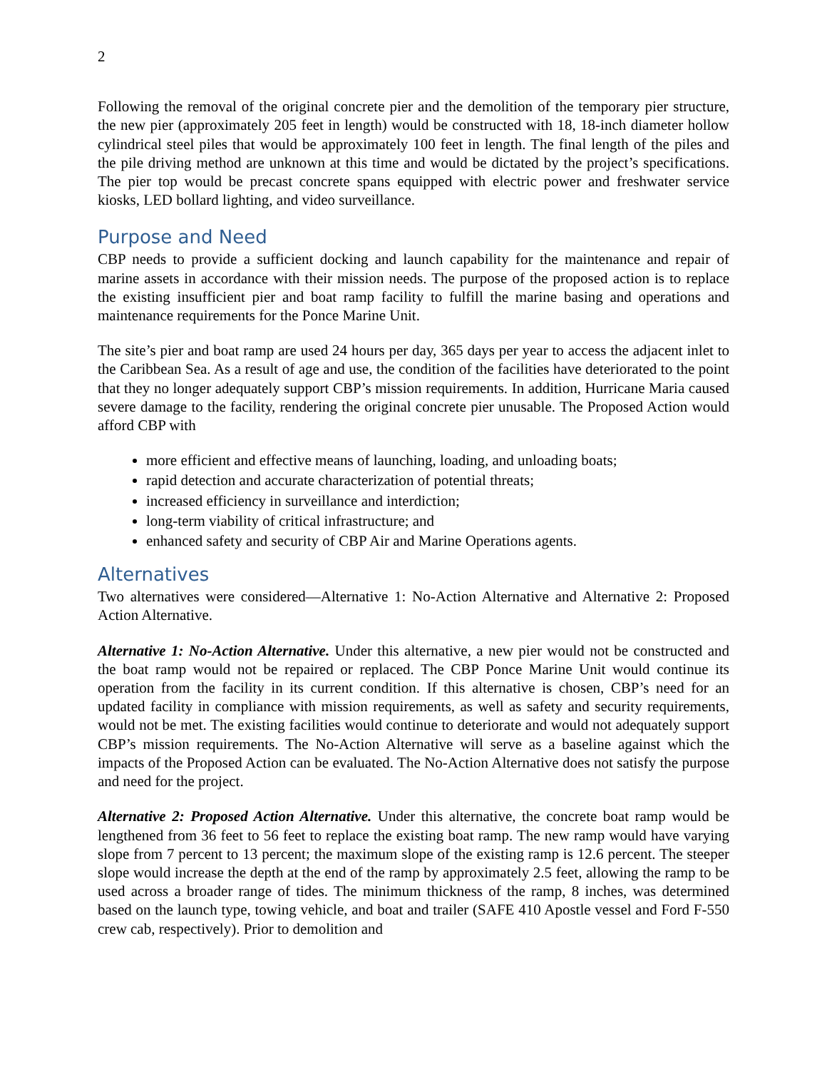2
Following the removal of the original concrete pier and the demolition of the temporary pier structure, the new pier (approximately 205 feet in length) would be constructed with 18, 18-inch diameter hollow cylindrical steel piles that would be approximately 100 feet in length. The final length of the piles and the pile driving method are unknown at this time and would be dictated by the project’s specifications. The pier top would be precast concrete spans equipped with electric power and freshwater service kiosks, LED bollard lighting, and video surveillance.
Purpose and Need
CBP needs to provide a sufficient docking and launch capability for the maintenance and repair of marine assets in accordance with their mission needs. The purpose of the proposed action is to replace the existing insufficient pier and boat ramp facility to fulfill the marine basing and operations and maintenance requirements for the Ponce Marine Unit.
The site’s pier and boat ramp are used 24 hours per day, 365 days per year to access the adjacent inlet to the Caribbean Sea. As a result of age and use, the condition of the facilities have deteriorated to the point that they no longer adequately support CBP’s mission requirements. In addition, Hurricane Maria caused severe damage to the facility, rendering the original concrete pier unusable. The Proposed Action would afford CBP with
more efficient and effective means of launching, loading, and unloading boats;
rapid detection and accurate characterization of potential threats;
increased efficiency in surveillance and interdiction;
long-term viability of critical infrastructure; and
enhanced safety and security of CBP Air and Marine Operations agents.
Alternatives
Two alternatives were considered—Alternative 1: No-Action Alternative and Alternative 2: Proposed Action Alternative.
Alternative 1: No-Action Alternative. Under this alternative, a new pier would not be constructed and the boat ramp would not be repaired or replaced. The CBP Ponce Marine Unit would continue its operation from the facility in its current condition. If this alternative is chosen, CBP’s need for an updated facility in compliance with mission requirements, as well as safety and security requirements, would not be met. The existing facilities would continue to deteriorate and would not adequately support CBP’s mission requirements. The No-Action Alternative will serve as a baseline against which the impacts of the Proposed Action can be evaluated. The No-Action Alternative does not satisfy the purpose and need for the project.
Alternative 2: Proposed Action Alternative. Under this alternative, the concrete boat ramp would be lengthened from 36 feet to 56 feet to replace the existing boat ramp. The new ramp would have varying slope from 7 percent to 13 percent; the maximum slope of the existing ramp is 12.6 percent. The steeper slope would increase the depth at the end of the ramp by approximately 2.5 feet, allowing the ramp to be used across a broader range of tides. The minimum thickness of the ramp, 8 inches, was determined based on the launch type, towing vehicle, and boat and trailer (SAFE 410 Apostle vessel and Ford F-550 crew cab, respectively). Prior to demolition and